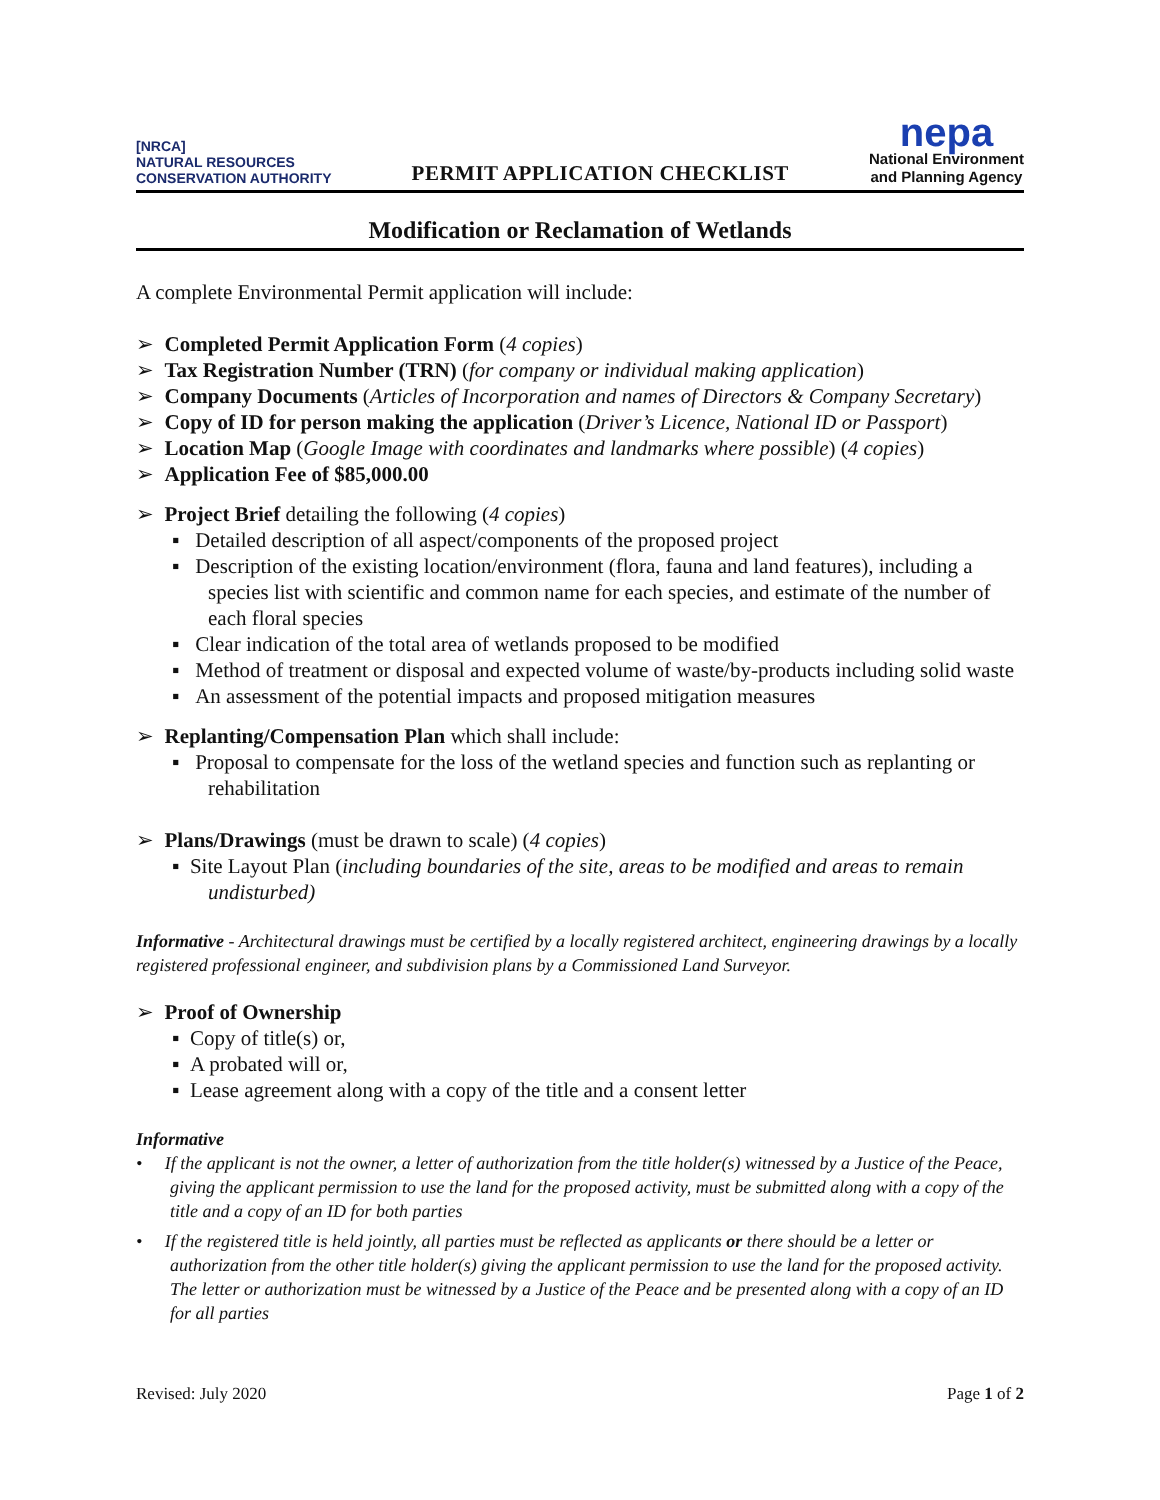[NRCA]
NATURAL RESOURCES
CONSERVATION AUTHORITY
PERMIT APPLICATION CHECKLIST
nepa
National Environment
and Planning Agency
Modification or Reclamation of Wetlands
A complete Environmental Permit application will include:
➢ Completed Permit Application Form (4 copies)
➢ Tax Registration Number (TRN) (for company or individual making application)
➢ Company Documents (Articles of Incorporation and names of Directors & Company Secretary)
➢ Copy of ID for person making the application (Driver’s Licence, National ID or Passport)
➢ Location Map (Google Image with coordinates and landmarks where possible) (4 copies)
➢ Application Fee of $85,000.00
➢ Project Brief detailing the following (4 copies)
▪ Detailed description of all aspect/components of the proposed project
▪ Description of the existing location/environment (flora, fauna and land features), including a species list with scientific and common name for each species, and estimate of the number of each floral species
▪ Clear indication of the total area of wetlands proposed to be modified
▪ Method of treatment or disposal and expected volume of waste/by-products including solid waste
▪ An assessment of the potential impacts and proposed mitigation measures
➢ Replanting/Compensation Plan which shall include:
▪ Proposal to compensate for the loss of the wetland species and function such as replanting or rehabilitation
➢ Plans/Drawings (must be drawn to scale) (4 copies)
▪ Site Layout Plan (including boundaries of the site, areas to be modified and areas to remain undisturbed)
Informative - Architectural drawings must be certified by a locally registered architect, engineering drawings by a locally registered professional engineer, and subdivision plans by a Commissioned Land Surveyor.
➢ Proof of Ownership
▪ Copy of title(s) or,
▪ A probated will or,
▪ Lease agreement along with a copy of the title and a consent letter
Informative
• If the applicant is not the owner, a letter of authorization from the title holder(s) witnessed by a Justice of the Peace, giving the applicant permission to use the land for the proposed activity, must be submitted along with a copy of the title and a copy of an ID for both parties
• If the registered title is held jointly, all parties must be reflected as applicants or there should be a letter or authorization from the other title holder(s) giving the applicant permission to use the land for the proposed activity. The letter or authorization must be witnessed by a Justice of the Peace and be presented along with a copy of an ID for all parties
Revised: July 2020 Page 1 of 2